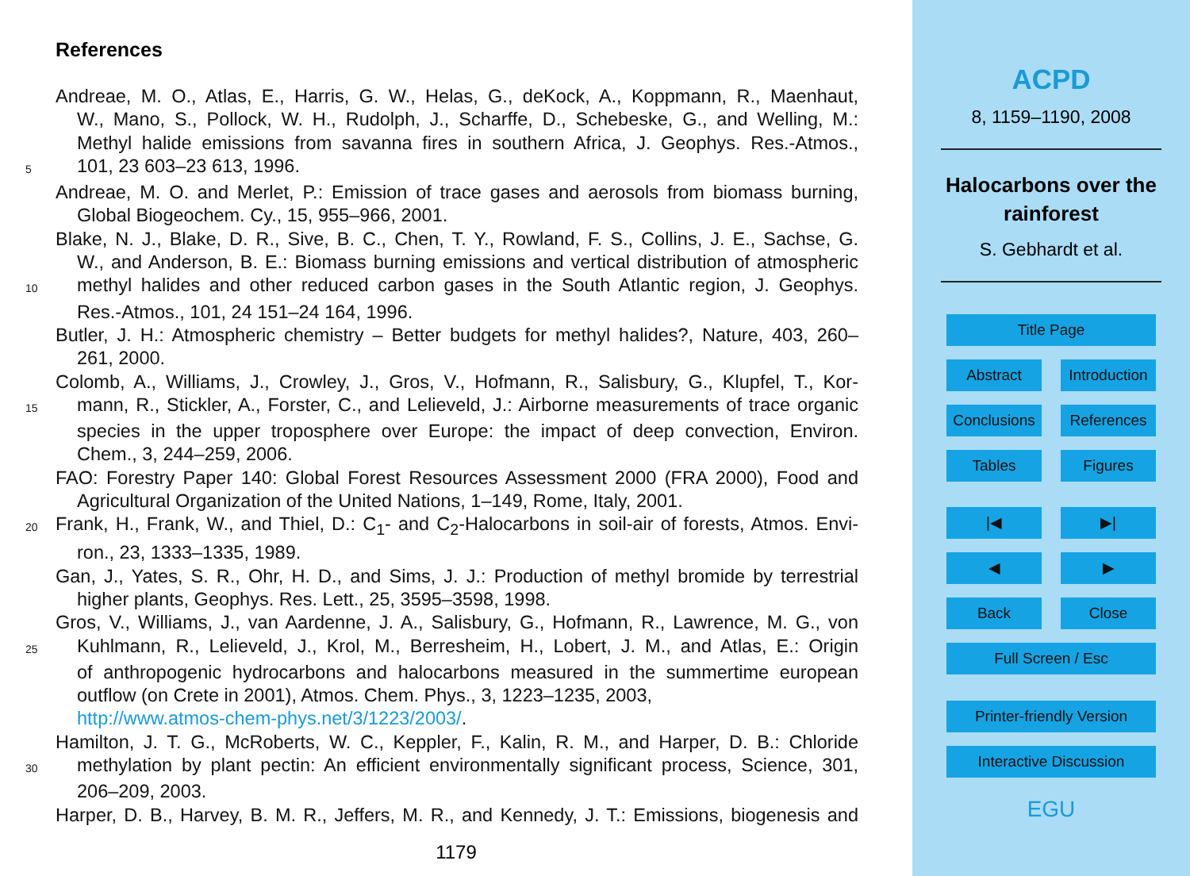References
Andreae, M. O., Atlas, E., Harris, G. W., Helas, G., deKock, A., Koppmann, R., Maenhaut,
W., Mano, S., Pollock, W. H., Rudolph, J., Scharffe, D., Schebeske, G., and Welling, M.:
Methyl halide emissions from savanna fires in southern Africa, J. Geophys. Res.-Atmos.,
5
101, 23 603–23 613, 1996.
Andreae, M. O. and Merlet, P.: Emission of trace gases and aerosols from biomass burning,
Global Biogeochem. Cy., 15, 955–966, 2001.
Blake, N. J., Blake, D. R., Sive, B. C., Chen, T. Y., Rowland, F. S., Collins, J. E., Sachse, G.
W., and Anderson, B. E.: Biomass burning emissions and vertical distribution of atmospheric
10
methyl halides and other reduced carbon gases in the South Atlantic region, J. Geophys.
Res.-Atmos., 101, 24 151–24 164, 1996.
Butler, J. H.: Atmospheric chemistry – Better budgets for methyl halides?, Nature, 403, 260–
261, 2000.
Colomb, A., Williams, J., Crowley, J., Gros, V., Hofmann, R., Salisbury, G., Klupfel, T., Kor-
15
mann, R., Stickler, A., Forster, C., and Lelieveld, J.: Airborne measurements of trace organic
species in the upper troposphere over Europe: the impact of deep convection, Environ.
Chem., 3, 244–259, 2006.
FAO: Forestry Paper 140: Global Forest Resources Assessment 2000 (FRA 2000), Food and
Agricultural Organization of the United Nations, 1–149, Rome, Italy, 2001.
20
Frank, H., Frank, W., and Thiel, D.: C<sub>1</sub>- and C<sub>2</sub>-Halocarbons in soil-air of forests, Atmos. Envi-
ron., 23, 1333–1335, 1989.
Gan, J., Yates, S. R., Ohr, H. D., and Sims, J. J.: Production of methyl bromide by terrestrial
higher plants, Geophys. Res. Lett., 25, 3595–3598, 1998.
Gros, V., Williams, J., van Aardenne, J. A., Salisbury, G., Hofmann, R., Lawrence, M. G., von
25
Kuhlmann, R., Lelieveld, J., Krol, M., Berresheim, H., Lobert, J. M., and Atlas, E.: Origin
of anthropogenic hydrocarbons and halocarbons measured in the summertime european
outflow (on Crete in 2001), Atmos. Chem. Phys., 3, 1223–1235, 2003,
http://www.atmos-chem-phys.net/3/1223/2003/.
Hamilton, J. T. G., McRoberts, W. C., Keppler, F., Kalin, R. M., and Harper, D. B.: Chloride
30
methylation by plant pectin: An efficient environmentally significant process, Science, 301,
206–209, 2003.
Harper, D. B., Harvey, B. M. R., Jeffers, M. R., and Kennedy, J. T.: Emissions, biogenesis and
1179
ACPD
8, 1159–1190, 2008
Halocarbons over the rainforest
S. Gebhardt et al.
Title Page
Abstract Introduction
Conclusions
References
Tables Figures
|◀ ▶|
◀ ▶
Back Close
Full Screen / Esc
Printer-friendly Version
Interactive Discussion
EGU